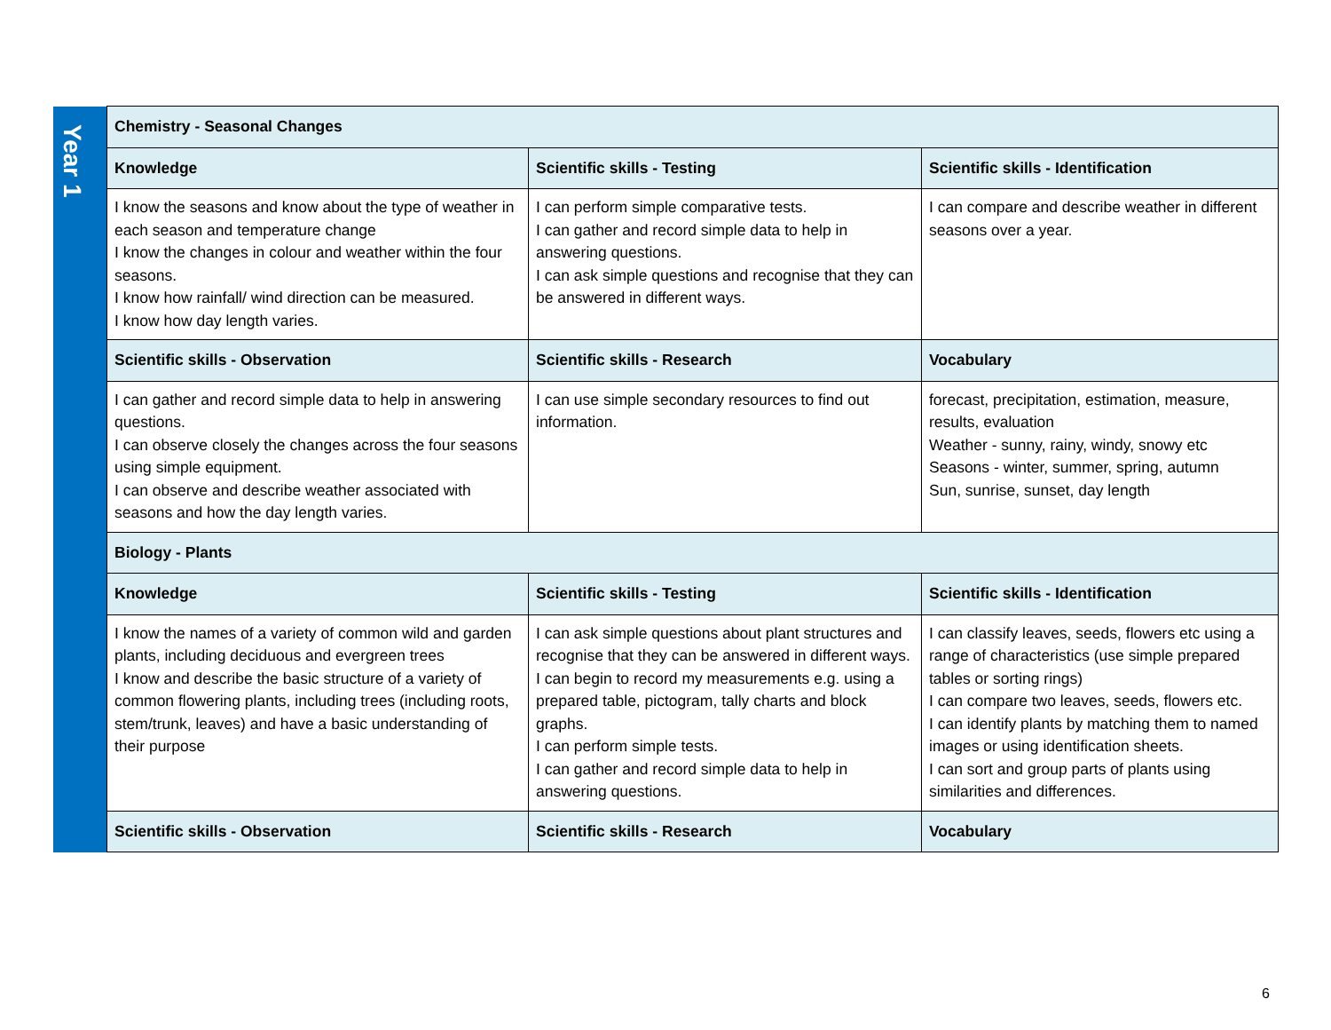| Year 1 | Chemistry - Seasonal Changes | | |
| | Knowledge | Scientific skills - Testing | Scientific skills - Identification |
| | I know the seasons and know about the type of weather in each season and temperature change I know the changes in colour and weather within the four seasons. I know how rainfall/ wind direction can be measured. I know how day length varies. | I can perform simple comparative tests. I can gather and record simple data to help in answering questions. I can ask simple questions and recognise that they can be answered in different ways. | I can compare and describe weather in different seasons over a year. |
| | Scientific skills - Observation | Scientific skills - Research | Vocabulary |
| | I can gather and record simple data to help in answering questions. I can observe closely the changes across the four seasons using simple equipment. I can observe and describe weather associated with seasons and how the day length varies. | I can use simple secondary resources to find out information. | forecast, precipitation, estimation, measure, results, evaluation Weather - sunny, rainy, windy, snowy etc Seasons - winter, summer, spring, autumn Sun, sunrise, sunset, day length |
| | Biology - Plants | | |
| | Knowledge | Scientific skills - Testing | Scientific skills - Identification |
| | I know the names of a variety of common wild and garden plants, including deciduous and evergreen trees I know and describe the basic structure of a variety of common flowering plants, including trees (including roots, stem/trunk, leaves) and have a basic understanding of their purpose | I can ask simple questions about plant structures and recognise that they can be answered in different ways. I can begin to record my measurements e.g. using a prepared table, pictogram, tally charts and block graphs. I can perform simple tests. I can gather and record simple data to help in answering questions. | I can classify leaves, seeds, flowers etc using a range of characteristics (use simple prepared tables or sorting rings) I can compare two leaves, seeds, flowers etc. I can identify plants by matching them to named images or using identification sheets. I can sort and group parts of plants using similarities and differences. |
| | Scientific skills - Observation | Scientific skills - Research | Vocabulary |
6